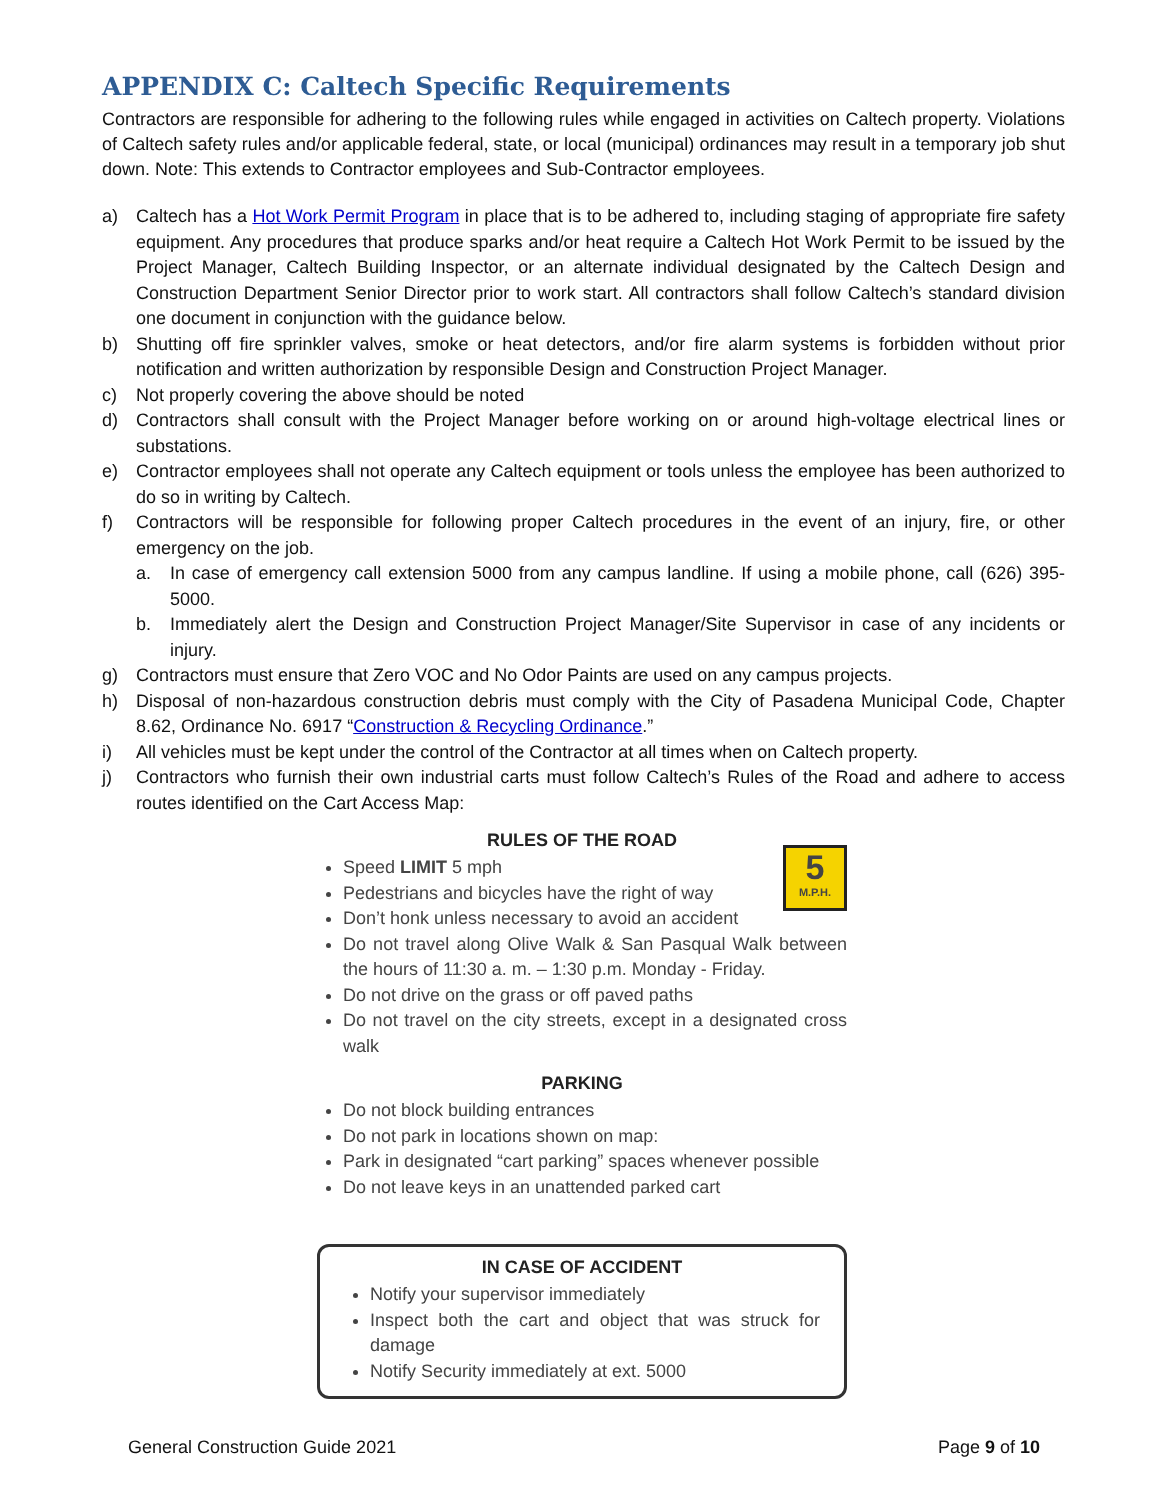APPENDIX C: Caltech Specific Requirements
Contractors are responsible for adhering to the following rules while engaged in activities on Caltech property. Violations of Caltech safety rules and/or applicable federal, state, or local (municipal) ordinances may result in a temporary job shut down. Note: This extends to Contractor employees and Sub-Contractor employees.
a) Caltech has a Hot Work Permit Program in place that is to be adhered to, including staging of appropriate fire safety equipment. Any procedures that produce sparks and/or heat require a Caltech Hot Work Permit to be issued by the Project Manager, Caltech Building Inspector, or an alternate individual designated by the Caltech Design and Construction Department Senior Director prior to work start. All contractors shall follow Caltech’s standard division one document in conjunction with the guidance below.
b) Shutting off fire sprinkler valves, smoke or heat detectors, and/or fire alarm systems is forbidden without prior notification and written authorization by responsible Design and Construction Project Manager.
c) Not properly covering the above should be noted
d) Contractors shall consult with the Project Manager before working on or around high-voltage electrical lines or substations.
e) Contractor employees shall not operate any Caltech equipment or tools unless the employee has been authorized to do so in writing by Caltech.
f) Contractors will be responsible for following proper Caltech procedures in the event of an injury, fire, or other emergency on the job.
a. In case of emergency call extension 5000 from any campus landline. If using a mobile phone, call (626) 395-5000.
b. Immediately alert the Design and Construction Project Manager/Site Supervisor in case of any incidents or injury.
g) Contractors must ensure that Zero VOC and No Odor Paints are used on any campus projects.
h) Disposal of non-hazardous construction debris must comply with the City of Pasadena Municipal Code, Chapter 8.62, Ordinance No. 6917 “Construction & Recycling Ordinance.”
i) All vehicles must be kept under the control of the Contractor at all times when on Caltech property.
j) Contractors who furnish their own industrial carts must follow Caltech’s Rules of the Road and adhere to access routes identified on the Cart Access Map:
RULES OF THE ROAD
5
M.P.H.
Speed LIMIT 5 mph
Pedestrians and bicycles have the right of way
Don’t honk unless necessary to avoid an accident
Do not travel along Olive Walk & San Pasqual Walk between the hours of 11:30 a. m. – 1:30 p.m. Monday - Friday.
Do not drive on the grass or off paved paths
Do not travel on the city streets, except in a designated cross walk
PARKING
Do not block building entrances
Do not park in locations shown on map:
Park in designated “cart parking” spaces whenever possible
Do not leave keys in an unattended parked cart
IN CASE OF ACCIDENT
Notify your supervisor immediately
Inspect both the cart and object that was struck for damage
Notify Security immediately at ext. 5000
General Construction Guide 2021 Page 9 of 10